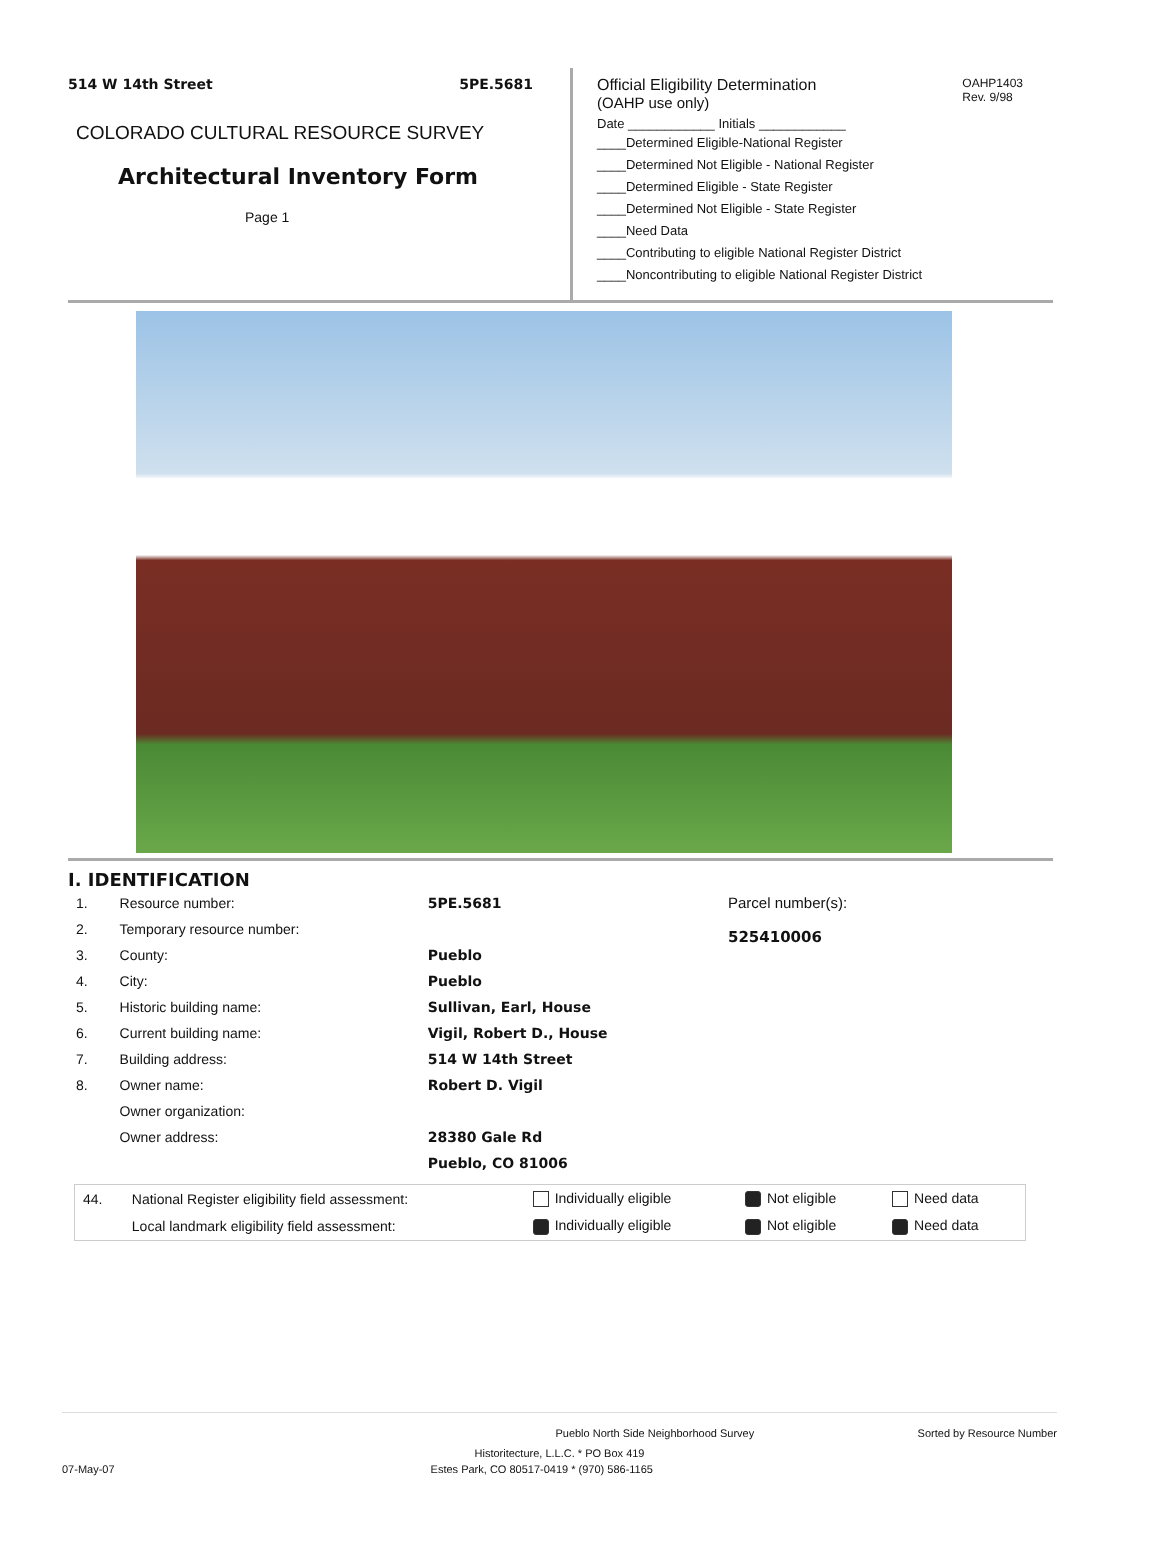514 W 14th Street 5PE.5681
COLORADO CULTURAL RESOURCE SURVEY
Architectural Inventory Form
Page 1
Official Eligibility Determination
(OAHP use only) OAHP1403
Rev. 9/98
Date ____________ Initials ____________
____Determined Eligible-National Register
____Determined Not Eligible - National Register
____Determined Eligible - State Register
____Determined Not Eligible - State Register
____Need Data
____Contributing to eligible National Register District
____Noncontributing to eligible National Register District
I. IDENTIFICATION
| 1. | Resource number: | 5PE.5681 |
| 2. | Temporary resource number: | |
| 3. | County: | Pueblo |
| 4. | City: | Pueblo |
| 5. | Historic building name: | Sullivan, Earl, House |
| 6. | Current building name: | Vigil, Robert D., House |
| 7. | Building address: | 514 W 14th Street |
| 8. | Owner name: | Robert D. Vigil |
| | Owner organization: | |
| | Owner address: | 28380 Gale Rd |
| | | Pueblo, CO 81006 |
Parcel number(s):
525410006
| 44. | National Register eligibility field assessment: | Individually eligible | Not eligible | Need data |
| | Local landmark eligibility field assessment: | Individually eligible | Not eligible | Need data |
Pueblo North Side Neighborhood Survey Sorted by Resource Number
Historitecture, L.L.C. * PO Box 419
07-May-07 Estes Park, CO 80517-0419 * (970) 586-1165